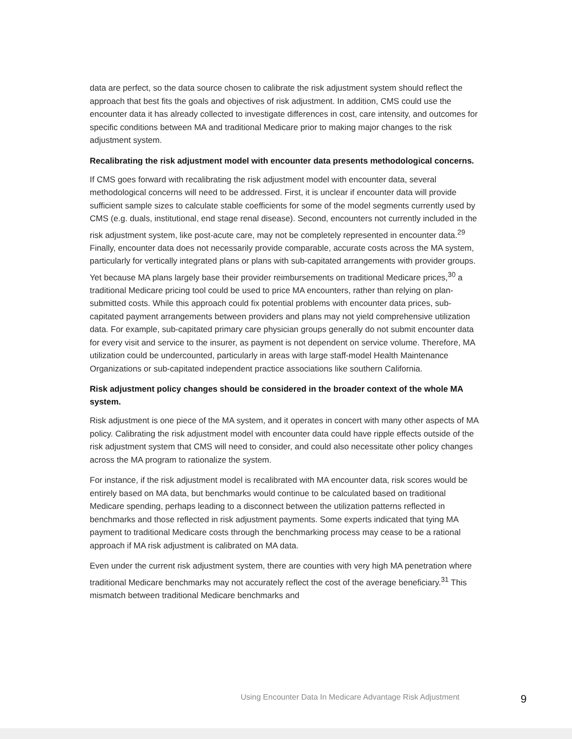data are perfect, so the data source chosen to calibrate the risk adjustment system should reflect the approach that best fits the goals and objectives of risk adjustment. In addition, CMS could use the encounter data it has already collected to investigate differences in cost, care intensity, and outcomes for specific conditions between MA and traditional Medicare prior to making major changes to the risk adjustment system.
Recalibrating the risk adjustment model with encounter data presents methodological concerns.
If CMS goes forward with recalibrating the risk adjustment model with encounter data, several methodological concerns will need to be addressed. First, it is unclear if encounter data will provide sufficient sample sizes to calculate stable coefficients for some of the model segments currently used by CMS (e.g. duals, institutional, end stage renal disease). Second, encounters not currently included in the risk adjustment system, like post-acute care, may not be completely represented in encounter data.<sup>29</sup> Finally, encounter data does not necessarily provide comparable, accurate costs across the MA system, particularly for vertically integrated plans or plans with sub-capitated arrangements with provider groups. Yet because MA plans largely base their provider reimbursements on traditional Medicare prices,<sup>30</sup> a traditional Medicare pricing tool could be used to price MA encounters, rather than relying on plan-submitted costs. While this approach could fix potential problems with encounter data prices, sub-capitated payment arrangements between providers and plans may not yield comprehensive utilization data. For example, sub-capitated primary care physician groups generally do not submit encounter data for every visit and service to the insurer, as payment is not dependent on service volume. Therefore, MA utilization could be undercounted, particularly in areas with large staff-model Health Maintenance Organizations or sub-capitated independent practice associations like southern California.
Risk adjustment policy changes should be considered in the broader context of the whole MA system.
Risk adjustment is one piece of the MA system, and it operates in concert with many other aspects of MA policy. Calibrating the risk adjustment model with encounter data could have ripple effects outside of the risk adjustment system that CMS will need to consider, and could also necessitate other policy changes across the MA program to rationalize the system.
For instance, if the risk adjustment model is recalibrated with MA encounter data, risk scores would be entirely based on MA data, but benchmarks would continue to be calculated based on traditional Medicare spending, perhaps leading to a disconnect between the utilization patterns reflected in benchmarks and those reflected in risk adjustment payments. Some experts indicated that tying MA payment to traditional Medicare costs through the benchmarking process may cease to be a rational approach if MA risk adjustment is calibrated on MA data.
Even under the current risk adjustment system, there are counties with very high MA penetration where traditional Medicare benchmarks may not accurately reflect the cost of the average beneficiary.<sup>31</sup> This mismatch between traditional Medicare benchmarks and
Using Encounter Data In Medicare Advantage Risk Adjustment 9